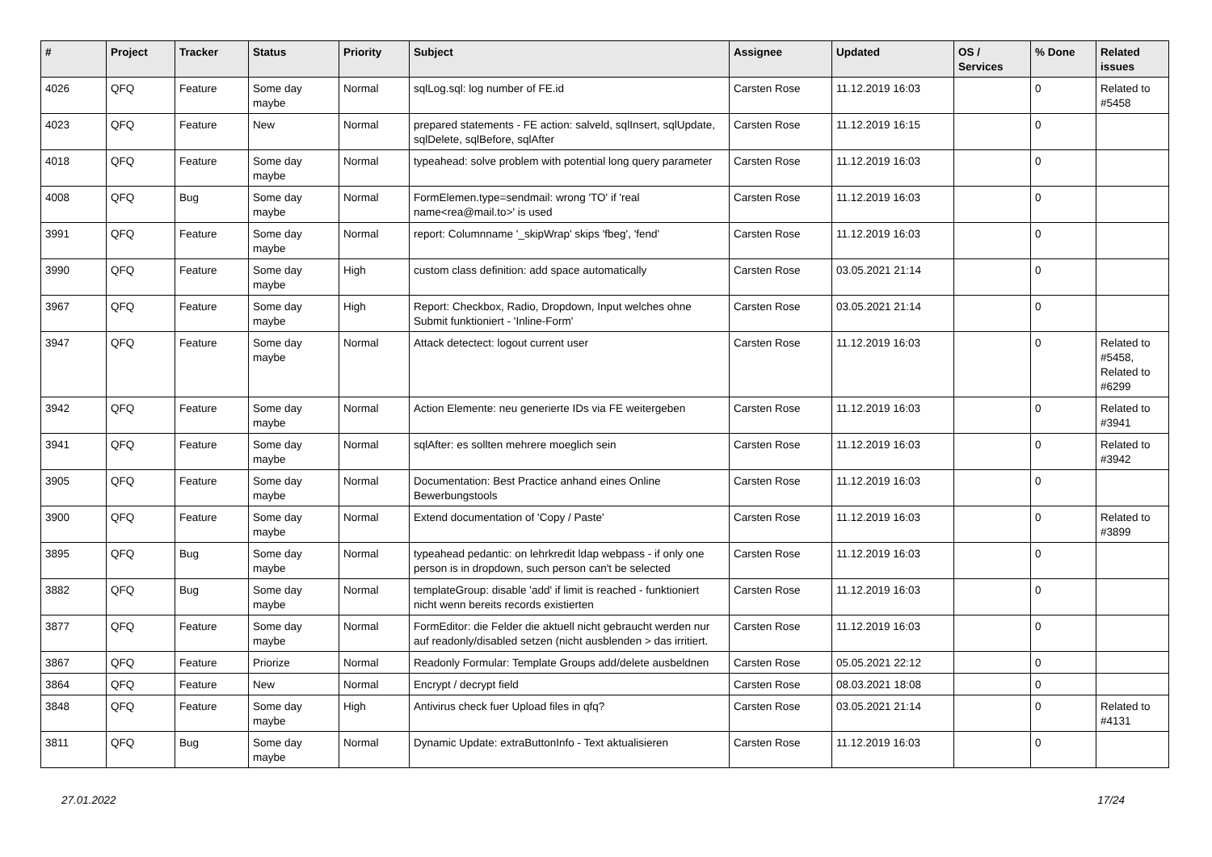| # | Project | Tracker | Status | Priority | Subject | Assignee | Updated | OS / Services | % Done | Related issues |
| --- | --- | --- | --- | --- | --- | --- | --- | --- | --- | --- |
| 4026 | QFQ | Feature | Some day maybe | Normal | sqlLog.sql: log number of FE.id | Carsten Rose | 11.12.2019 16:03 | | 0 | Related to #5458 |
| 4023 | QFQ | Feature | New | Normal | prepared statements - FE action: salveld, sqlInsert, sqlUpdate, sqlDelete, sqlBefore, sqlAfter | Carsten Rose | 11.12.2019 16:15 | | 0 | |
| 4018 | QFQ | Feature | Some day maybe | Normal | typeahead: solve problem with potential long query parameter | Carsten Rose | 11.12.2019 16:03 | | 0 | |
| 4008 | QFQ | Bug | Some day maybe | Normal | FormElemen.type=sendmail: wrong 'TO' if 'real name<rea@mail.to>' is used | Carsten Rose | 11.12.2019 16:03 | | 0 | |
| 3991 | QFQ | Feature | Some day maybe | Normal | report: Columnname '_skipWrap' skips 'fbeg', 'fend' | Carsten Rose | 11.12.2019 16:03 | | 0 | |
| 3990 | QFQ | Feature | Some day maybe | High | custom class definition: add space automatically | Carsten Rose | 03.05.2021 21:14 | | 0 | |
| 3967 | QFQ | Feature | Some day maybe | High | Report: Checkbox, Radio, Dropdown, Input welches ohne Submit funktioniert - 'Inline-Form' | Carsten Rose | 03.05.2021 21:14 | | 0 | |
| 3947 | QFQ | Feature | Some day maybe | Normal | Attack detectect: logout current user | Carsten Rose | 11.12.2019 16:03 | | 0 | Related to #5458, Related to #6299 |
| 3942 | QFQ | Feature | Some day maybe | Normal | Action Elemente: neu generierte IDs via FE weitergeben | Carsten Rose | 11.12.2019 16:03 | | 0 | Related to #3941 |
| 3941 | QFQ | Feature | Some day maybe | Normal | sqlAfter: es sollten mehrere moeglich sein | Carsten Rose | 11.12.2019 16:03 | | 0 | Related to #3942 |
| 3905 | QFQ | Feature | Some day maybe | Normal | Documentation: Best Practice anhand eines Online Bewerbungstools | Carsten Rose | 11.12.2019 16:03 | | 0 | |
| 3900 | QFQ | Feature | Some day maybe | Normal | Extend documentation of 'Copy / Paste' | Carsten Rose | 11.12.2019 16:03 | | 0 | Related to #3899 |
| 3895 | QFQ | Bug | Some day maybe | Normal | typeahead pedantic: on lehrkredit ldap webpass - if only one person is in dropdown, such person can't be selected | Carsten Rose | 11.12.2019 16:03 | | 0 | |
| 3882 | QFQ | Bug | Some day maybe | Normal | templateGroup: disable 'add' if limit is reached - funktioniert nicht wenn bereits records existierten | Carsten Rose | 11.12.2019 16:03 | | 0 | |
| 3877 | QFQ | Feature | Some day maybe | Normal | FormEditor: die Felder die aktuell nicht gebraucht werden nur auf readonly/disabled setzen (nicht ausblenden > das irritiert. | Carsten Rose | 11.12.2019 16:03 | | 0 | |
| 3867 | QFQ | Feature | Priorize | Normal | Readonly Formular: Template Groups add/delete ausbeldnen | Carsten Rose | 05.05.2021 22:12 | | 0 | |
| 3864 | QFQ | Feature | New | Normal | Encrypt / decrypt field | Carsten Rose | 08.03.2021 18:08 | | 0 | |
| 3848 | QFQ | Feature | Some day maybe | High | Antivirus check fuer Upload files in qfq? | Carsten Rose | 03.05.2021 21:14 | | 0 | Related to #4131 |
| 3811 | QFQ | Bug | Some day maybe | Normal | Dynamic Update: extraButtonInfo - Text aktualisieren | Carsten Rose | 11.12.2019 16:03 | | 0 | |
27.01.2022 17/24